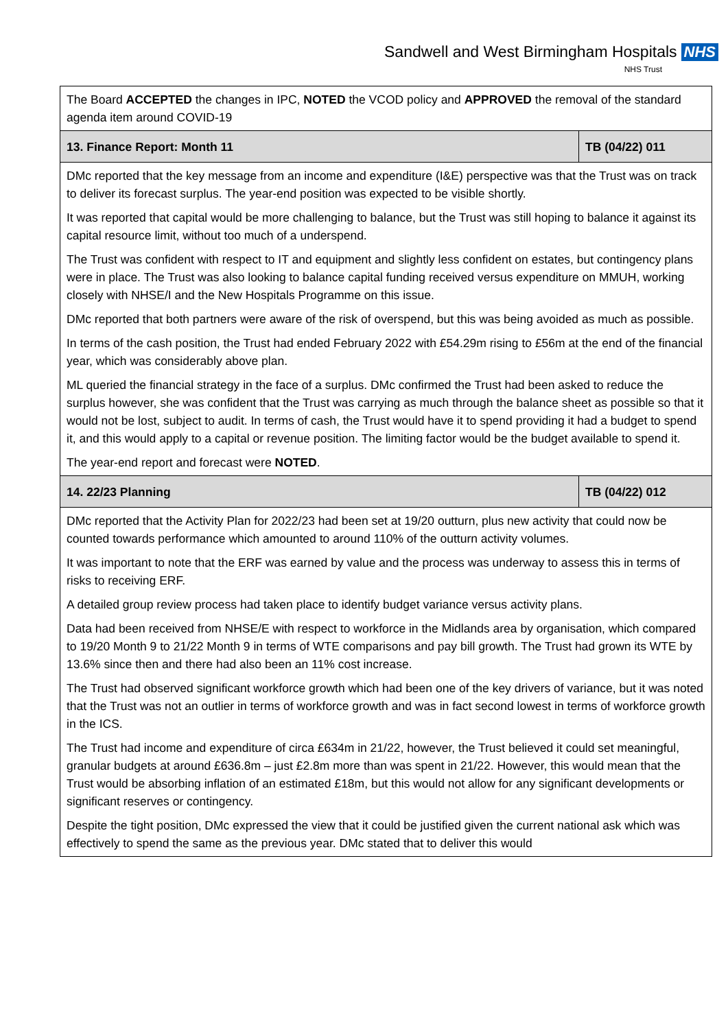Sandwell and West Birmingham Hospitals NHS
NHS Trust
| The Board ACCEPTED the changes in IPC, NOTED the VCOD policy and APPROVED the removal of the standard agenda item around COVID-19 | |
| 13. Finance Report: Month 11 | TB (04/22) 011 |
| DMc reported that the key message from an income and expenditure (I&E) perspective was that the Trust was on track to deliver its forecast surplus. The year-end position was expected to be visible shortly. It was reported that capital would be more challenging to balance, but the Trust was still hoping to balance it against its capital resource limit, without too much of a underspend. The Trust was confident with respect to IT and equipment and slightly less confident on estates, but contingency plans were in place. The Trust was also looking to balance capital funding received versus expenditure on MMUH, working closely with NHSE/I and the New Hospitals Programme on this issue. DMc reported that both partners were aware of the risk of overspend, but this was being avoided as much as possible. In terms of the cash position, the Trust had ended February 2022 with £54.29m rising to £56m at the end of the financial year, which was considerably above plan. ML queried the financial strategy in the face of a surplus. DMc confirmed the Trust had been asked to reduce the surplus however, she was confident that the Trust was carrying as much through the balance sheet as possible so that it would not be lost, subject to audit. In terms of cash, the Trust would have it to spend providing it had a budget to spend it, and this would apply to a capital or revenue position. The limiting factor would be the budget available to spend it. The year-end report and forecast were NOTED . | |
| 14. 22/23 Planning | TB (04/22) 012 |
| DMc reported that the Activity Plan for 2022/23 had been set at 19/20 outturn, plus new activity that could now be counted towards performance which amounted to around 110% of the outturn activity volumes. It was important to note that the ERF was earned by value and the process was underway to assess this in terms of risks to receiving ERF. A detailed group review process had taken place to identify budget variance versus activity plans. Data had been received from NHSE/E with respect to workforce in the Midlands area by organisation, which compared to 19/20 Month 9 to 21/22 Month 9 in terms of WTE comparisons and pay bill growth. The Trust had grown its WTE by 13.6% since then and there had also been an 11% cost increase. The Trust had observed significant workforce growth which had been one of the key drivers of variance, but it was noted that the Trust was not an outlier in terms of workforce growth and was in fact second lowest in terms of workforce growth in the ICS. The Trust had income and expenditure of circa £634m in 21/22, however, the Trust believed it could set meaningful, granular budgets at around £636.8m – just £2.8m more than was spent in 21/22. However, this would mean that the Trust would be absorbing inflation of an estimated £18m, but this would not allow for any significant developments or significant reserves or contingency. Despite the tight position, DMc expressed the view that it could be justified given the current national ask which was effectively to spend the same as the previous year. DMc stated that to deliver this would | |